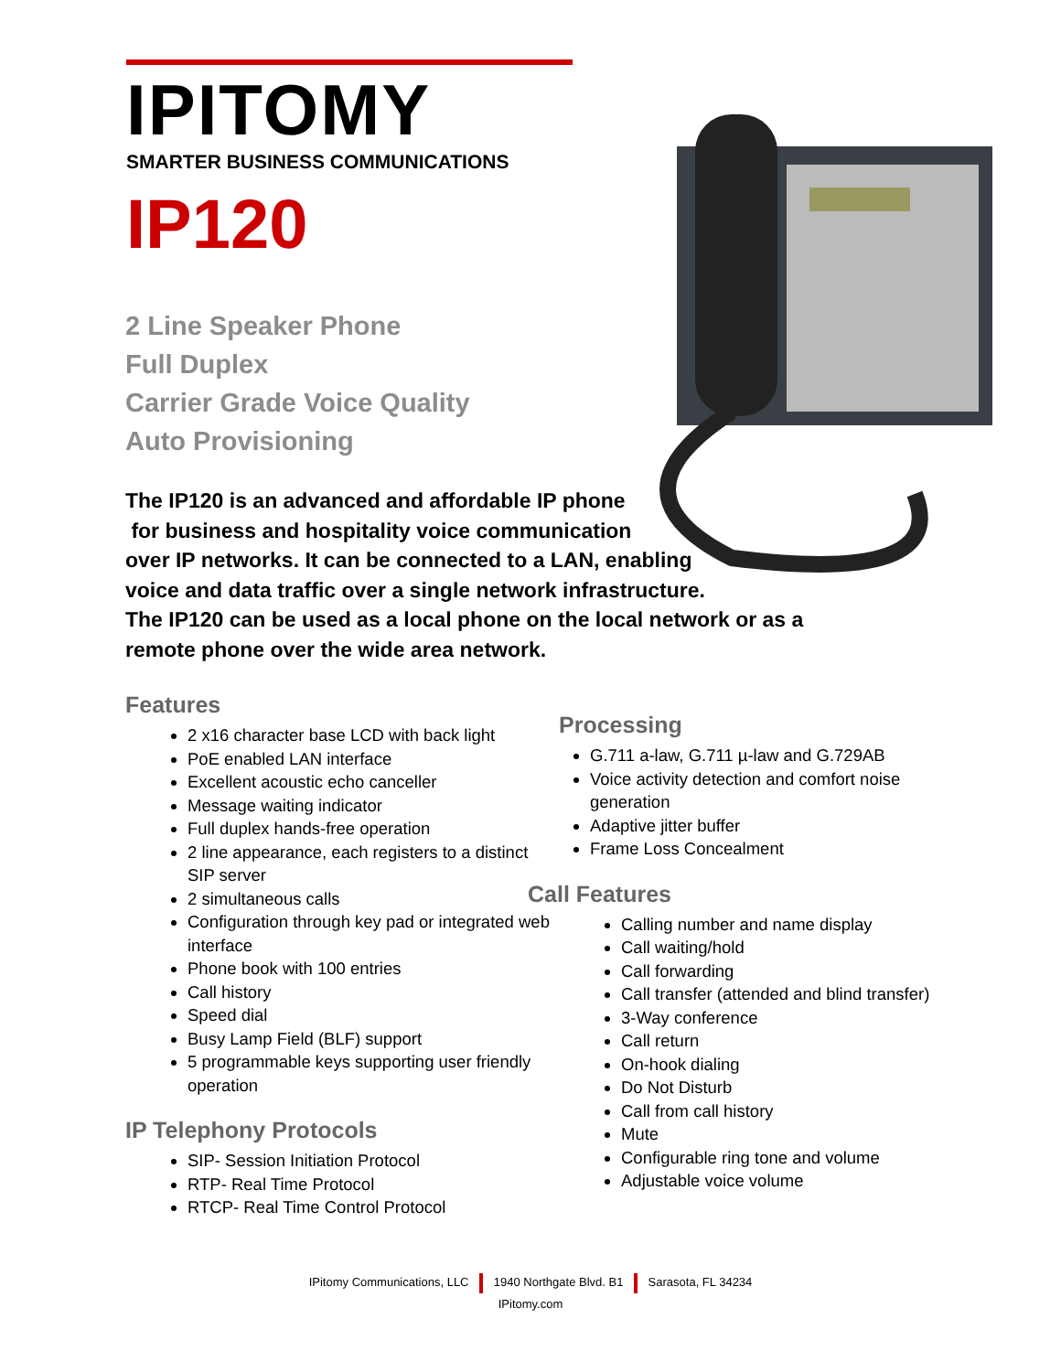IPITOMY
SMARTER BUSINESS COMMUNICATIONS
IP120
2 Line Speaker Phone
Full Duplex
Carrier Grade Voice Quality
Auto Provisioning
The IP120 is an advanced and affordable IP phone
for business and hospitality voice communication
over IP networks. It can be connected to a LAN, enabling
voice and data traffic over a single network infrastructure.
The IP120 can be used as a local phone on the local network or as a remote phone over the wide area network.
Features
2 x16 character base LCD with back light
PoE enabled LAN interface
Excellent acoustic echo canceller
Message waiting indicator
Full duplex hands-free operation
2 line appearance, each registers to a distinct SIP server
2 simultaneous calls
Configuration through key pad or integrated web interface
Phone book with 100 entries
Call history
Speed dial
Busy Lamp Field (BLF) support
5 programmable keys supporting user friendly operation
IP Telephony Protocols
SIP- Session Initiation Protocol
RTP- Real Time Protocol
RTCP- Real Time Control Protocol
Processing
G.711 a-law, G.711 µ-law and G.729AB
Voice activity detection and comfort noise generation
Adaptive jitter buffer
Frame Loss Concealment
Call Features
Calling number and name display
Call waiting/hold
Call forwarding
Call transfer (attended and blind transfer)
3-Way conference
Call return
On-hook dialing
Do Not Disturb
Call from call history
Mute
Configurable ring tone and volume
Adjustable voice volume
IPitomy Communications, LLC 1940 Northgate Blvd. B1 Sarasota, FL 34234
IPitomy.com